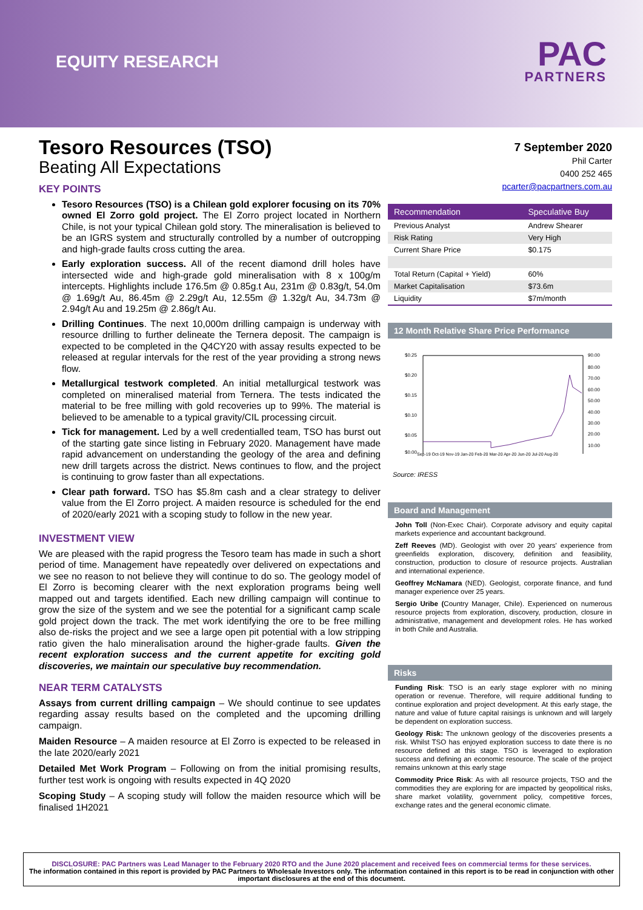EQUITY RESEARCH PAC
PARTNERS
Tesoro Resources (TSO)
Beating All Expectations
KEY POINTS
Tesoro Resources (TSO) is a Chilean gold explorer focusing on its 70% owned El Zorro gold project. The El Zorro project located in Northern Chile, is not your typical Chilean gold story. The mineralisation is believed to be an IGRS system and structurally controlled by a number of outcropping and high-grade faults cross cutting the area.
Early exploration success. All of the recent diamond drill holes have intersected wide and high-grade gold mineralisation with 8 x 100g/m intercepts. Highlights include 176.5m @ 0.85g.t Au, 231m @ 0.83g/t, 54.0m @ 1.69g/t Au, 86.45m @ 2.29g/t Au, 12.55m @ 1.32g/t Au, 34.73m @ 2.94g/t Au and 19.25m @ 2.86g/t Au.
Drilling Continues. The next 10,000m drilling campaign is underway with resource drilling to further delineate the Ternera deposit. The campaign is expected to be completed in the Q4CY20 with assay results expected to be released at regular intervals for the rest of the year providing a strong news flow.
Metallurgical testwork completed. An initial metallurgical testwork was completed on mineralised material from Ternera. The tests indicated the material to be free milling with gold recoveries up to 99%. The material is believed to be amenable to a typical gravity/CIL processing circuit.
Tick for management. Led by a well credentialled team, TSO has burst out of the starting gate since listing in February 2020. Management have made rapid advancement on understanding the geology of the area and defining new drill targets across the district. News continues to flow, and the project is continuing to grow faster than all expectations.
Clear path forward. TSO has $5.8m cash and a clear strategy to deliver value from the El Zorro project. A maiden resource is scheduled for the end of 2020/early 2021 with a scoping study to follow in the new year.
INVESTMENT VIEW
We are pleased with the rapid progress the Tesoro team has made in such a short period of time. Management have repeatedly over delivered on expectations and we see no reason to not believe they will continue to do so. The geology model of El Zorro is becoming clearer with the next exploration programs being well mapped out and targets identified. Each new drilling campaign will continue to grow the size of the system and we see the potential for a significant camp scale gold project down the track. The met work identifying the ore to be free milling also de-risks the project and we see a large open pit potential with a low stripping ratio given the halo mineralisation around the higher-grade faults. Given the recent exploration success and the current appetite for exciting gold discoveries, we maintain our speculative buy recommendation.
NEAR TERM CATALYSTS
Assays from current drilling campaign – We should continue to see updates regarding assay results based on the completed and the upcoming drilling campaign.
Maiden Resource – A maiden resource at El Zorro is expected to be released in the late 2020/early 2021
Detailed Met Work Program – Following on from the initial promising results, further test work is ongoing with results expected in 4Q 2020
Scoping Study – A scoping study will follow the maiden resource which will be finalised 1H2021
7 September 2020
Phil Carter
0400 252 465
pcarter@pacpartners.com.au
| Recommendation | Speculative Buy |
| --- | --- |
| Previous Analyst | Andrew Shearer |
| Risk Rating | Very High |
| Current Share Price | $0.175 |
| Total Return (Capital + Yield) | 60% |
| Market Capitalisation | $73.6m |
| Liquidity | $7m/month |
12 Month Relative Share Price Performance
$0.25
$0.20
$0.15
$0.10
$0.05
$0.00
90.00
80.00
70.00
60.00
50.00
40.00
30.00
20.00
10.00
Sep-19 Oct-19 Nov-19 Jan-20 Feb-20 Mar-20 Apr-20 Jun-20 Jul-20 Aug-20
Source: IRESS
Board and Management
John Toll (Non-Exec Chair). Corporate advisory and equity capital markets experience and accountant background.
Zeff Reeves (MD). Geologist with over 20 years' experience from greenfields exploration, discovery, definition and feasibility, construction, production to closure of resource projects. Australian and international experience.
Geoffrey McNamara (NED). Geologist, corporate finance, and fund manager experience over 25 years.
Sergio Uribe (Country Manager, Chile). Experienced on numerous resource projects from exploration, discovery, production, closure in administrative, management and development roles. He has worked in both Chile and Australia.
Risks
Funding Risk: TSO is an early stage explorer with no mining operation or revenue. Therefore, will require additional funding to continue exploration and project development. At this early stage, the nature and value of future capital raisings is unknown and will largely be dependent on exploration success.
Geology Risk: The unknown geology of the discoveries presents a risk. Whilst TSO has enjoyed exploration success to date there is no resource defined at this stage. TSO is leveraged to exploration success and defining an economic resource. The scale of the project remains unknown at this early stage
Commodity Price Risk: As with all resource projects, TSO and the commodities they are exploring for are impacted by geopolitical risks, share market volatility, government policy, competitive forces, exchange rates and the general economic climate.
DISCLOSURE: PAC Partners was Lead Manager to the February 2020 RTO and the June 2020 placement and received fees on commercial terms for these services.
The information contained in this report is provided by PAC Partners to Wholesale Investors only. The information contained in this report is to be read in conjunction with other important disclosures at the end of this document.